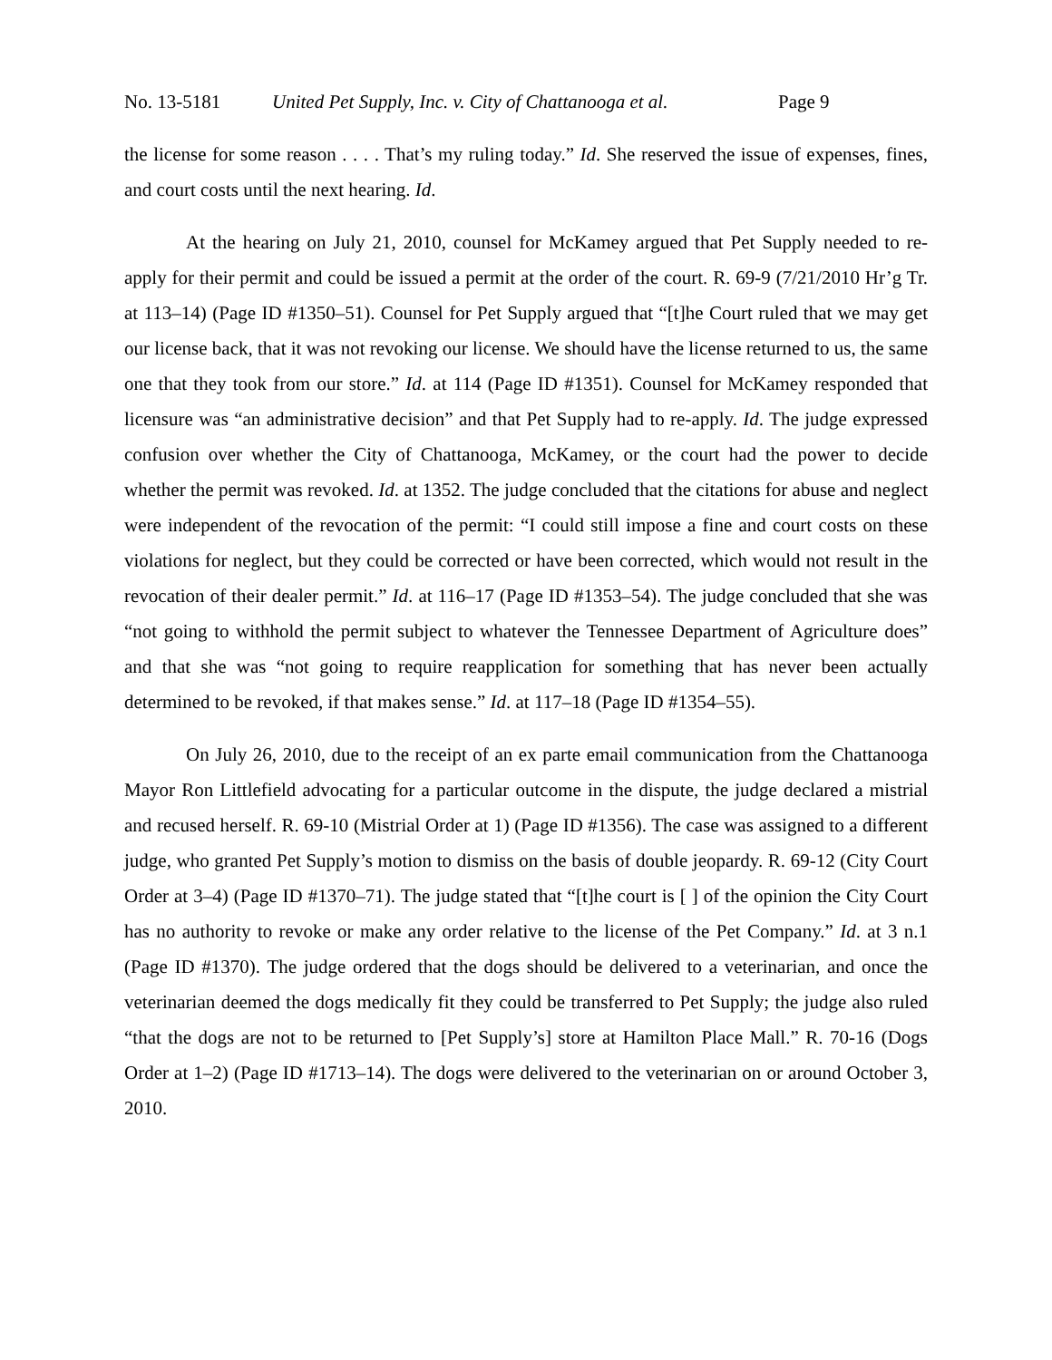No. 13-5181 United Pet Supply, Inc. v. City of Chattanooga et al. Page 9
the license for some reason . . . . That’s my ruling today.” Id. She reserved the issue of expenses, fines, and court costs until the next hearing. Id.
At the hearing on July 21, 2010, counsel for McKamey argued that Pet Supply needed to re-apply for their permit and could be issued a permit at the order of the court. R. 69-9 (7/21/2010 Hr’g Tr. at 113–14) (Page ID #1350–51). Counsel for Pet Supply argued that “[t]he Court ruled that we may get our license back, that it was not revoking our license. We should have the license returned to us, the same one that they took from our store.” Id. at 114 (Page ID #1351). Counsel for McKamey responded that licensure was “an administrative decision” and that Pet Supply had to re-apply. Id. The judge expressed confusion over whether the City of Chattanooga, McKamey, or the court had the power to decide whether the permit was revoked. Id. at 1352. The judge concluded that the citations for abuse and neglect were independent of the revocation of the permit: “I could still impose a fine and court costs on these violations for neglect, but they could be corrected or have been corrected, which would not result in the revocation of their dealer permit.” Id. at 116–17 (Page ID #1353–54). The judge concluded that she was “not going to withhold the permit subject to whatever the Tennessee Department of Agriculture does” and that she was “not going to require reapplication for something that has never been actually determined to be revoked, if that makes sense.” Id. at 117–18 (Page ID #1354–55).
On July 26, 2010, due to the receipt of an ex parte email communication from the Chattanooga Mayor Ron Littlefield advocating for a particular outcome in the dispute, the judge declared a mistrial and recused herself. R. 69-10 (Mistrial Order at 1) (Page ID #1356). The case was assigned to a different judge, who granted Pet Supply’s motion to dismiss on the basis of double jeopardy. R. 69-12 (City Court Order at 3–4) (Page ID #1370–71). The judge stated that “[t]he court is [ ] of the opinion the City Court has no authority to revoke or make any order relative to the license of the Pet Company.” Id. at 3 n.1 (Page ID #1370). The judge ordered that the dogs should be delivered to a veterinarian, and once the veterinarian deemed the dogs medically fit they could be transferred to Pet Supply; the judge also ruled “that the dogs are not to be returned to [Pet Supply’s] store at Hamilton Place Mall.” R. 70-16 (Dogs Order at 1–2) (Page ID #1713–14). The dogs were delivered to the veterinarian on or around October 3, 2010.